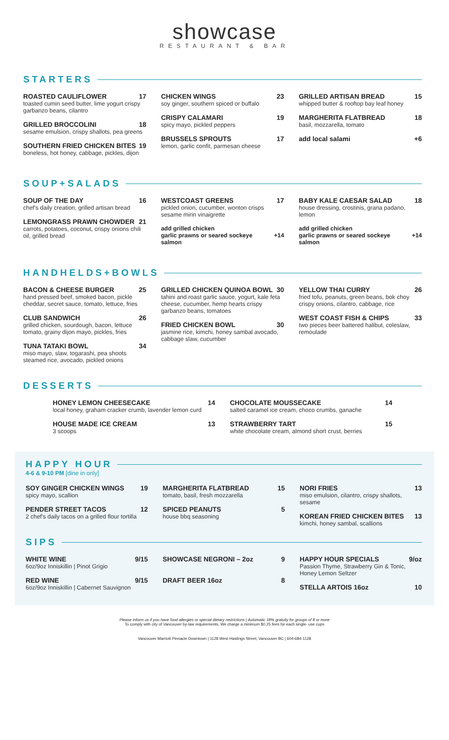showcase
RESTAURANT & BAR
STARTERS
ROASTED CAULIFLOWER 17
toasted cumin seed butter, lime yogurt crispy garbanzo beans, cilantro
GRILLED BROCCOLINI 18
sesame emulsion, crispy shallots, pea greens
SOUTHERN FRIED CHICKEN BITES 19
boneless, hot honey, cabbage, pickles, dijon
CHICKEN WINGS 23
soy ginger, southern spiced or buffalo
CRISPY CALAMARI 19
spicy mayo, pickled peppers
BRUSSELS SPROUTS 17
lemon, garlic confit, parmesan cheese
GRILLED ARTISAN BREAD 15
whipped butter & rooftop bay leaf honey
MARGHERITA FLATBREAD 18
basil, mozzarella, tomato
add local salami +6
SOUP+SALADS
SOUP OF THE DAY 16
chef's daily creation, grilled artisan bread
LEMONGRASS PRAWN CHOWDER 21
carrots, potatoes, coconut, crispy onions chili oil, grilled bread
WESTCOAST GREENS 17
pickled onion, cucumber, wonton crisps sesame mirin vinaigrette
add grilled chicken
garlic prawns or seared sockeye salmon
+14
BABY KALE CAESAR SALAD 18
house dressing, crostinis, grana padano, lemon
add grilled chicken
garlic prawns or seared sockeye salmon
+14
HANDHELDS+BOWLS
BACON & CHEESE BURGER 25
hand pressed beef, smoked bacon, pickle cheddar, secret sauce, tomato, lettuce, fries
CLUB SANDWICH 26
grilled chicken, sourdough, bacon, lettuce tomato, grainy dijon mayo, pickles, fries
TUNA TATAKI BOWL 34
miso mayo, slaw, togarashi, pea shoots steamed rice, avocado, pickled onions
GRILLED CHICKEN QUINOA BOWL 30
tahini and roast garlic sauce, yogurt, kale feta cheese, cucumber, hemp hearts crispy garbanzo beans, tomatoes
FRIED CHICKEN BOWL 30
jasmine rice, kimchi, honey sambal avocado, cabbage slaw, cucumber
YELLOW THAI CURRY 26
fried tofu, peanuts, green beans, bok choy crispy onions, cilantro, cabbage, rice
WEST COAST FISH & CHIPS 33
two pieces beer battered halibut, coleslaw, remoulade
DESSERTS
HONEY LEMON CHEESECAKE 14
local honey, graham cracker crumb, lavender lemon curd
HOUSE MADE ICE CREAM 13
3 scoops
CHOCOLATE MOUSSECAKE 14
salted caramel ice cream, choco crumbs, ganache
STRAWBERRY TART 15
white chocolate cream, almond short crust, berries
HAPPY HOUR
4-6 & 9-10 PM [dine in only]
SOY GINGER CHICKEN WINGS 19
spicy mayo, scallion
PENDER STREET TACOS 12
2 chef's daily tacos on a grilled flour tortilla
MARGHERITA FLATBREAD 15
tomato, basil, fresh mozzarella
SPICED PEANUTS 5
house bbq seasoning
NORI FRIES 13
miso emulsion, cilantro, crispy shallots, sesame
KOREAN FRIED CHICKEN BITES 13
kimchi, honey sambal, scallions
SIPS
WHITE WINE 9/15
6oz/9oz Inniskillin | Pinot Grigio
RED WINE 9/15
6oz/9oz Inniskillin | Cabernet Sauvignon
SHOWCASE NEGRONI – 2oz 9
DRAFT BEER 16oz 8
HAPPY HOUR SPECIALS 9/oz
Passion Thyme, Strawberry Gin & Tonic, Honey Lemon Seltzer
STELLA ARTOIS 16oz 10
Please inform us if you have food allergies or special dietary restrictions | Automatic 18% gratuity for groups of 8 or more
To comply with city of Vancouver by-law requirements, We charge a minimum $0.25 fees for each single- use cups
Vancouver Marriott Pinnacle Downtown | 1128 West Hastings Street, Vancouver BC | 604-684-1128